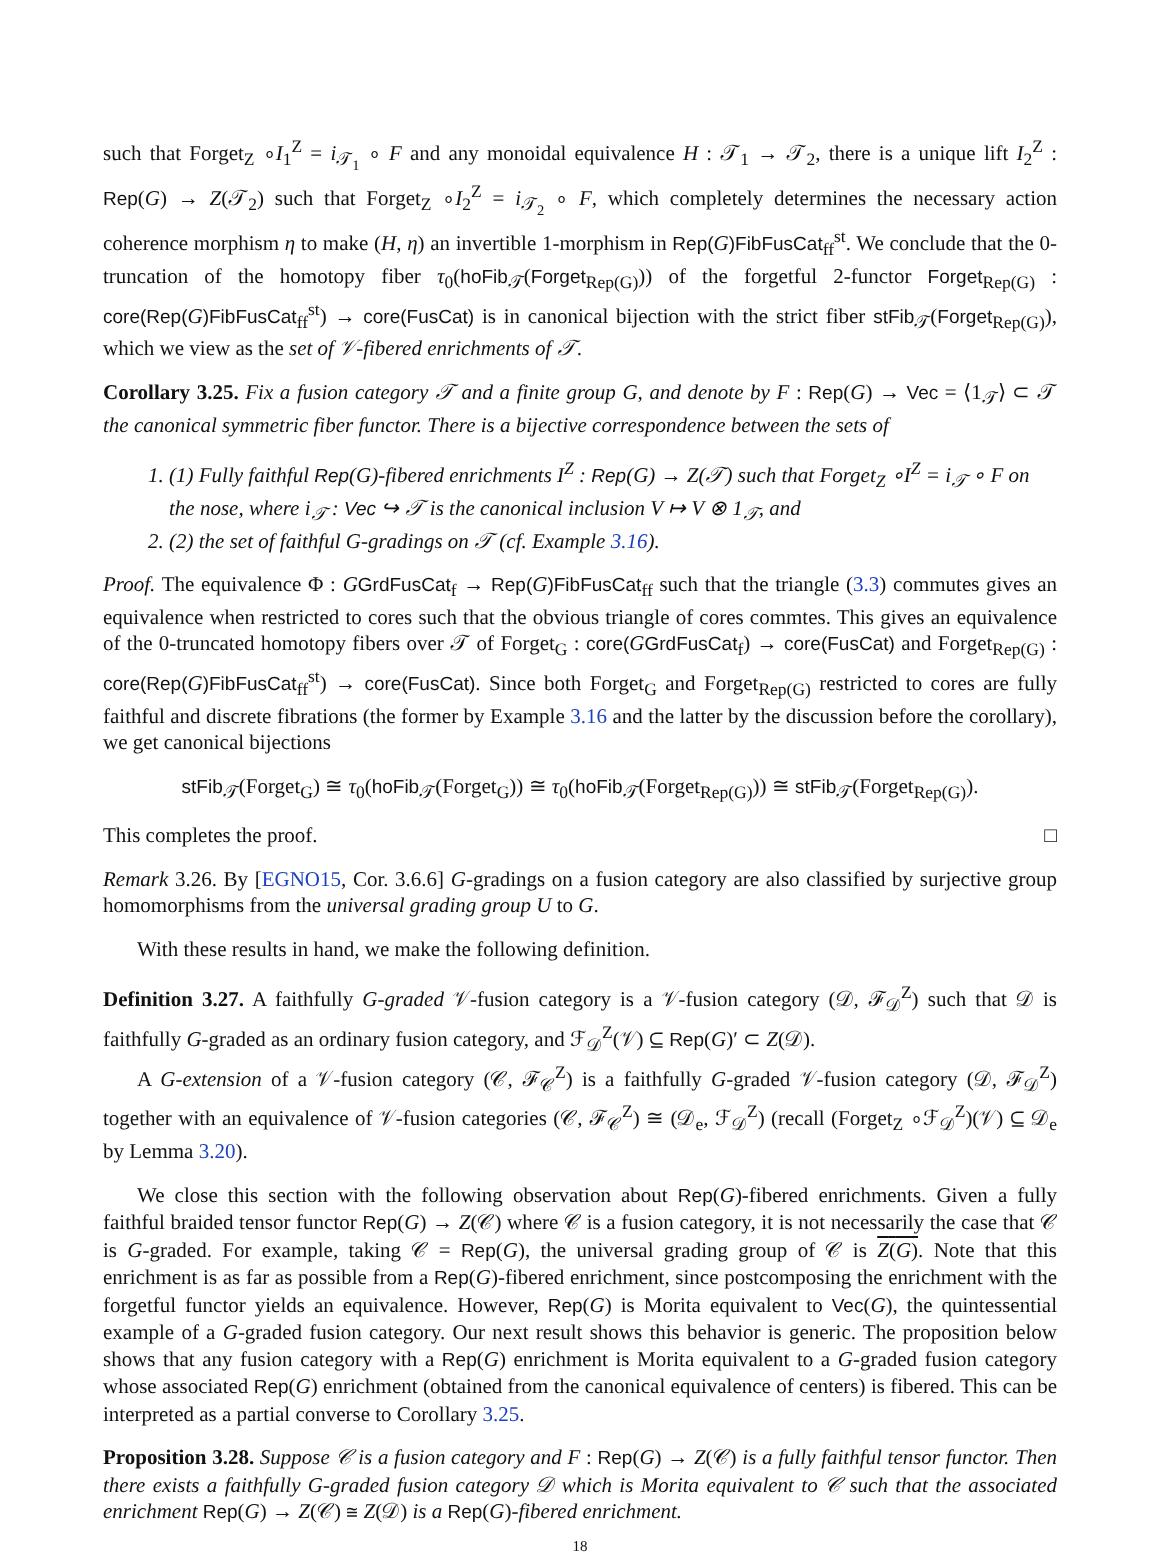such that Forget<sub>Z</sub> ∘I<sub>1</sub><sup>Z</sup> = i<sub>𝒯<sub>1</sub></sub> ∘ F and any monoidal equivalence H : 𝒯<sub>1</sub> → 𝒯<sub>2</sub>, there is a unique lift I<sub>2</sub><sup>Z</sup> : Rep(G) → Z(𝒯<sub>2</sub>) such that Forget<sub>Z</sub> ∘I<sub>2</sub><sup>Z</sup> = i<sub>𝒯<sub>2</sub></sub> ∘ F, which completely determines the necessary action coherence morphism η to make (H, η) an invertible 1-morphism in Rep(G)FibFusCat<sub>ff</sub><sup>st</sup>. We conclude that the 0-truncation of the homotopy fiber τ<sub>0</sub>(hoFib<sub>𝒯</sub>(Forget<sub>Rep(G)</sub>)) of the forgetful 2-functor Forget<sub>Rep(G)</sub> : core(Rep(G)FibFusCat<sub>ff</sub><sup>st</sup>) → core(FusCat) is in canonical bijection with the strict fiber stFib<sub>𝒯</sub>(Forget<sub>Rep(G)</sub>), which we view as the set of 𝒱-fibered enrichments of 𝒯.
Corollary 3.25. Fix a fusion category 𝒯 and a finite group G, and denote by F : Rep(G) → Vec = ⟨1<sub>𝒯</sub>⟩ ⊂ 𝒯 the canonical symmetric fiber functor. There is a bijective correspondence between the sets of
1. (1) Fully faithful Rep(G)-fibered enrichments I<sup>Z</sup> : Rep(G) → Z(𝒯) such that Forget<sub>Z</sub> ∘I<sup>Z</sup> = i<sub>𝒯</sub> ∘ F on the nose, where i<sub>𝒯</sub> : Vec ↪ 𝒯 is the canonical inclusion V ↦ V ⊗ 1<sub>𝒯</sub>, and
2. (2) the set of faithful G-gradings on 𝒯 (cf. Example 3.16).
Proof. The equivalence Φ : GGrdFusCat<sub>f</sub> → Rep(G)FibFusCat<sub>ff</sub> such that the triangle (3.3) commutes gives an equivalence when restricted to cores such that the obvious triangle of cores commtes. This gives an equivalence of the 0-truncated homotopy fibers over 𝒯 of Forget<sub>G</sub> : core(GGrdFusCat<sub>f</sub>) → core(FusCat) and Forget<sub>Rep(G)</sub> : core(Rep(G)FibFusCat<sub>ff</sub><sup>st</sup>) → core(FusCat). Since both Forget<sub>G</sub> and Forget<sub>Rep(G)</sub> restricted to cores are fully faithful and discrete fibrations (the former by Example 3.16 and the latter by the discussion before the corollary), we get canonical bijections
stFib<sub>𝒯</sub>(Forget<sub>G</sub>) ≅ τ<sub>0</sub>(hoFib<sub>𝒯</sub>(Forget<sub>G</sub>)) ≅ τ<sub>0</sub>(hoFib<sub>𝒯</sub>(Forget<sub>Rep(G)</sub>)) ≅ stFib<sub>𝒯</sub>(Forget<sub>Rep(G)</sub>).
This completes the proof. □
Remark 3.26. By [EGNO15, Cor. 3.6.6] G-gradings on a fusion category are also classified by surjective group homomorphisms from the universal grading group U to G.
With these results in hand, we make the following definition.
Definition 3.27. A faithfully G-graded 𝒱-fusion category is a 𝒱-fusion category (𝒟, ℱ<sub>𝒟</sub><sup>Z</sup>) such that 𝒟 is faithfully G-graded as an ordinary fusion category, and ℱ<sub>𝒟</sub><sup>Z</sup>(𝒱) ⊆ Rep(G)′ ⊂ Z(𝒟).
A G-extension of a 𝒱-fusion category (𝒞, ℱ<sub>𝒞</sub><sup>Z</sup>) is a faithfully G-graded 𝒱-fusion category (𝒟, ℱ<sub>𝒟</sub><sup>Z</sup>) together with an equivalence of 𝒱-fusion categories (𝒞, ℱ<sub>𝒞</sub><sup>Z</sup>) ≅ (𝒟<sub>e</sub>, ℱ<sub>𝒟</sub><sup>Z</sup>) (recall (Forget<sub>Z</sub> ∘ℱ<sub>𝒟</sub><sup>Z</sup>)(𝒱) ⊆ 𝒟<sub>e</sub> by Lemma 3.20).
We close this section with the following observation about Rep(G)-fibered enrichments. Given a fully faithful braided tensor functor Rep(G) → Z(𝒞) where 𝒞 is a fusion category, it is not necessarily the case that 𝒞 is G-graded. For example, taking 𝒞 = Rep(G), the universal grading group of 𝒞 is Z(G). Note that this enrichment is as far as possible from a Rep(G)-fibered enrichment, since postcomposing the enrichment with the forgetful functor yields an equivalence. However, Rep(G) is Morita equivalent to Vec(G), the quintessential example of a G-graded fusion category. Our next result shows this behavior is generic. The proposition below shows that any fusion category with a Rep(G) enrichment is Morita equivalent to a G-graded fusion category whose associated Rep(G) enrichment (obtained from the canonical equivalence of centers) is fibered. This can be interpreted as a partial converse to Corollary 3.25.
Proposition 3.28. Suppose 𝒞 is a fusion category and F : Rep(G) → Z(𝒞) is a fully faithful tensor functor. Then there exists a faithfully G-graded fusion category 𝒟 which is Morita equivalent to 𝒞 such that the associated enrichment Rep(G) → Z(𝒞) ≅ Z(𝒟) is a Rep(G)-fibered enrichment.
18